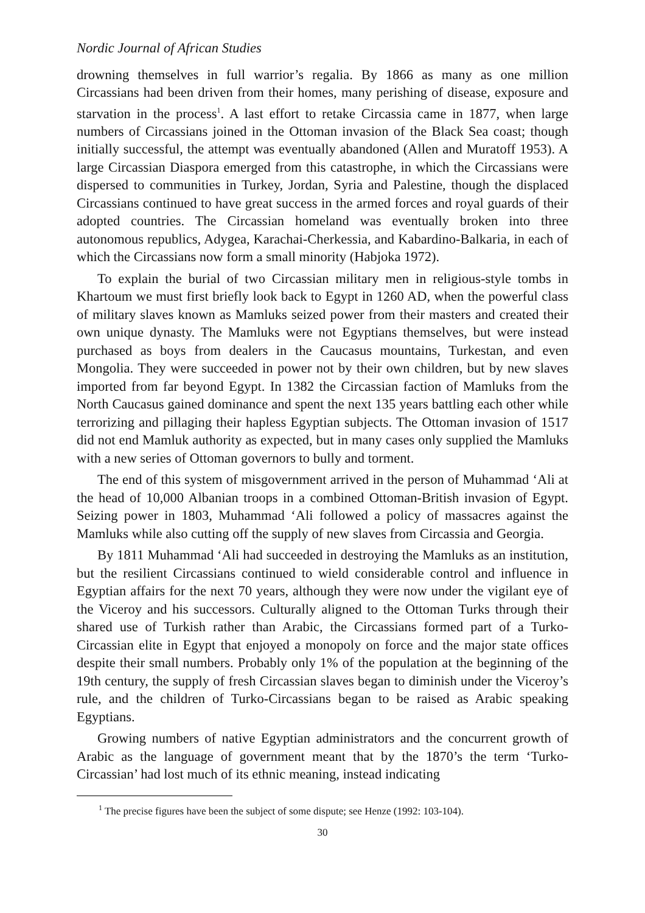Nordic Journal of African Studies
drowning themselves in full warrior’s regalia. By 1866 as many as one million Circassians had been driven from their homes, many perishing of disease, exposure and starvation in the process<sup>1</sup>. A last effort to retake Circassia came in 1877, when large numbers of Circassians joined in the Ottoman invasion of the Black Sea coast; though initially successful, the attempt was eventually abandoned (Allen and Muratoff 1953). A large Circassian Diaspora emerged from this catastrophe, in which the Circassians were dispersed to communities in Turkey, Jordan, Syria and Palestine, though the displaced Circassians continued to have great success in the armed forces and royal guards of their adopted countries. The Circassian homeland was eventually broken into three autonomous republics, Adygea, Karachai-Cherkessia, and Kabardino-Balkaria, in each of which the Circassians now form a small minority (Habjoka 1972).
To explain the burial of two Circassian military men in religious-style tombs in Khartoum we must first briefly look back to Egypt in 1260 AD, when the powerful class of military slaves known as Mamluks seized power from their masters and created their own unique dynasty. The Mamluks were not Egyptians themselves, but were instead purchased as boys from dealers in the Caucasus mountains, Turkestan, and even Mongolia. They were succeeded in power not by their own children, but by new slaves imported from far beyond Egypt. In 1382 the Circassian faction of Mamluks from the North Caucasus gained dominance and spent the next 135 years battling each other while terrorizing and pillaging their hapless Egyptian subjects. The Ottoman invasion of 1517 did not end Mamluk authority as expected, but in many cases only supplied the Mamluks with a new series of Ottoman governors to bully and torment.
The end of this system of misgovernment arrived in the person of Muhammad ‘Ali at the head of 10,000 Albanian troops in a combined Ottoman-British invasion of Egypt. Seizing power in 1803, Muhammad ‘Ali followed a policy of massacres against the Mamluks while also cutting off the supply of new slaves from Circassia and Georgia.
By 1811 Muhammad ‘Ali had succeeded in destroying the Mamluks as an institution, but the resilient Circassians continued to wield considerable control and influence in Egyptian affairs for the next 70 years, although they were now under the vigilant eye of the Viceroy and his successors. Culturally aligned to the Ottoman Turks through their shared use of Turkish rather than Arabic, the Circassians formed part of a Turko-Circassian elite in Egypt that enjoyed a monopoly on force and the major state offices despite their small numbers. Probably only 1% of the population at the beginning of the 19th century, the supply of fresh Circassian slaves began to diminish under the Viceroy’s rule, and the children of Turko-Circassians began to be raised as Arabic speaking Egyptians.
Growing numbers of native Egyptian administrators and the concurrent growth of Arabic as the language of government meant that by the 1870’s the term ‘Turko-Circassian’ had lost much of its ethnic meaning, instead indicating
<sup>1</sup> The precise figures have been the subject of some dispute; see Henze (1992: 103-104).
30